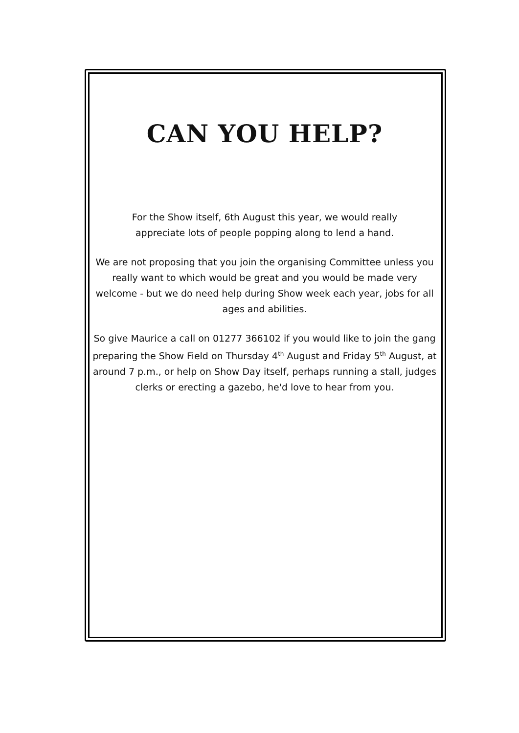CAN YOU HELP?
For the Show itself, 6th August this year, we would really
appreciate lots of people popping along to lend a hand.
We are not proposing that you join the organising Committee unless you really want to which would be great and you would be made very welcome - but we do need help during Show week each year, jobs for all ages and abilities.
So give Maurice a call on 01277 366102 if you would like to join the gang preparing the Show Field on Thursday 4<sup>th</sup> August and Friday 5<sup>th</sup> August, at around 7 p.m., or help on Show Day itself, perhaps running a stall, judges clerks or erecting a gazebo, he'd love to hear from you.